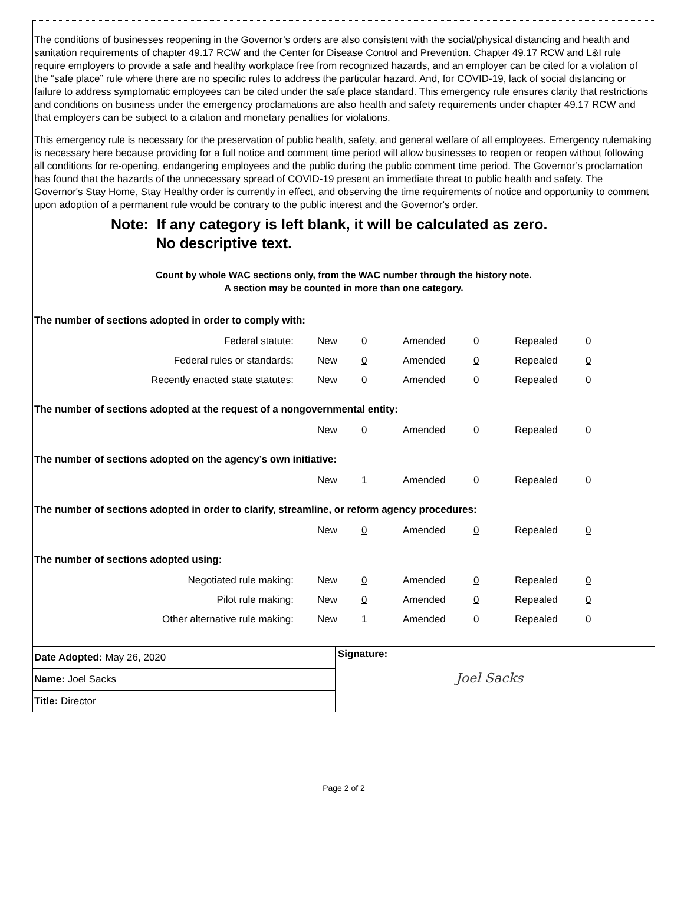The conditions of businesses reopening in the Governor’s orders are also consistent with the social/physical distancing and health and sanitation requirements of chapter 49.17 RCW and the Center for Disease Control and Prevention. Chapter 49.17 RCW and L&I rule require employers to provide a safe and healthy workplace free from recognized hazards, and an employer can be cited for a violation of the “safe place” rule where there are no specific rules to address the particular hazard. And, for COVID-19, lack of social distancing or failure to address symptomatic employees can be cited under the safe place standard. This emergency rule ensures clarity that restrictions and conditions on business under the emergency proclamations are also health and safety requirements under chapter 49.17 RCW and that employers can be subject to a citation and monetary penalties for violations.
This emergency rule is necessary for the preservation of public health, safety, and general welfare of all employees. Emergency rulemaking is necessary here because providing for a full notice and comment time period will allow businesses to reopen or reopen without following all conditions for re-opening, endangering employees and the public during the public comment time period. The Governor’s proclamation has found that the hazards of the unnecessary spread of COVID-19 present an immediate threat to public health and safety. The Governor's Stay Home, Stay Healthy order is currently in effect, and observing the time requirements of notice and opportunity to comment upon adoption of a permanent rule would be contrary to the public interest and the Governor's order.
Note: If any category is left blank, it will be calculated as zero.
No descriptive text.
Count by whole WAC sections only, from the WAC number through the history note.
A section may be counted in more than one category.
The number of sections adopted in order to comply with:
| Federal statute: | New | 0 | Amended | 0 | Repealed | 0 |
| Federal rules or standards: | New | 0 | Amended | 0 | Repealed | 0 |
| Recently enacted state statutes: | New | 0 | Amended | 0 | Repealed | 0 |
The number of sections adopted at the request of a nongovernmental entity:
| | New | 0 | Amended | 0 | Repealed | 0 |
The number of sections adopted on the agency’s own initiative:
| | New | 1 | Amended | 0 | Repealed | 0 |
The number of sections adopted in order to clarify, streamline, or reform agency procedures:
| | New | 0 | Amended | 0 | Repealed | 0 |
The number of sections adopted using:
| Negotiated rule making: | New | 0 | Amended | 0 | Repealed | 0 |
| Pilot rule making: | New | 0 | Amended | 0 | Repealed | 0 |
| Other alternative rule making: | New | 1 | Amended | 0 | Repealed | 0 |
Date Adopted: May 26, 2020
Name: Joel Sacks
Title: Director
Signature:
Joel Sacks
Page 2 of 2